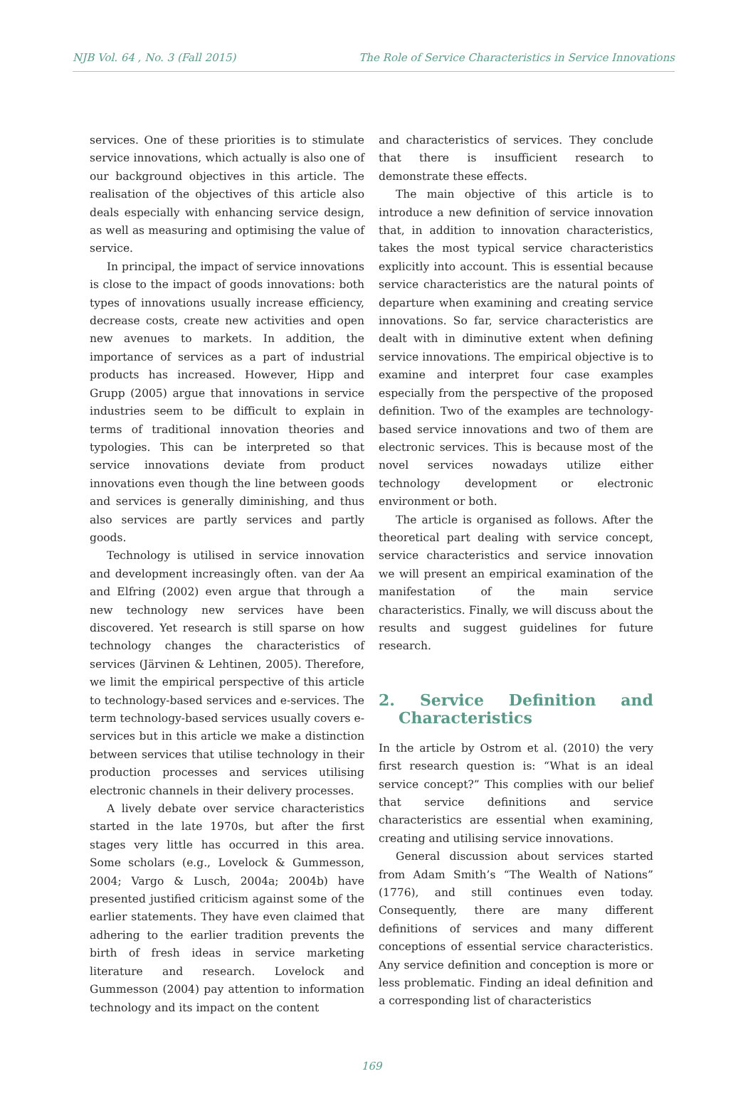NJB Vol. 64 , No. 3 (Fall 2015) The Role of Service Characteristics in Service Innovations
services. One of these priorities is to stimulate service innovations, which actually is also one of our background objectives in this article. The realisation of the objectives of this article also deals especially with enhancing service design, as well as measuring and optimising the value of service.
In principal, the impact of service innovations is close to the impact of goods innovations: both types of innovations usually increase efficiency, decrease costs, create new activities and open new avenues to markets. In addition, the importance of services as a part of industrial products has increased. However, Hipp and Grupp (2005) argue that innovations in service industries seem to be difficult to explain in terms of traditional innovation theories and typologies. This can be interpreted so that service innovations deviate from product innovations even though the line between goods and services is generally diminishing, and thus also services are partly services and partly goods.
Technology is utilised in service innovation and development increasingly often. van der Aa and Elfring (2002) even argue that through a new technology new services have been discovered. Yet research is still sparse on how technology changes the characteristics of services (Järvinen & Lehtinen, 2005). Therefore, we limit the empirical perspective of this article to technology-based services and e-services. The term technology-based services usually covers e-services but in this article we make a distinction between services that utilise technology in their production processes and services utilising electronic channels in their delivery processes.
A lively debate over service characteristics started in the late 1970s, but after the first stages very little has occurred in this area. Some scholars (e.g., Lovelock & Gummesson, 2004; Vargo & Lusch, 2004a; 2004b) have presented justified criticism against some of the earlier statements. They have even claimed that adhering to the earlier tradition prevents the birth of fresh ideas in service marketing literature and research. Lovelock and Gummesson (2004) pay attention to information technology and its impact on the content
and characteristics of services. They conclude that there is insufficient research to demonstrate these effects.
The main objective of this article is to introduce a new definition of service innovation that, in addition to innovation characteristics, takes the most typical service characteristics explicitly into account. This is essential because service characteristics are the natural points of departure when examining and creating service innovations. So far, service characteristics are dealt with in diminutive extent when defining service innovations. The empirical objective is to examine and interpret four case examples especially from the perspective of the proposed definition. Two of the examples are technology-based service innovations and two of them are electronic services. This is because most of the novel services nowadays utilize either technology development or electronic environment or both.
The article is organised as follows. After the theoretical part dealing with service concept, service characteristics and service innovation we will present an empirical examination of the manifestation of the main service characteristics. Finally, we will discuss about the results and suggest guidelines for future research.
2. Service Definition and Characteristics
In the article by Ostrom et al. (2010) the very first research question is: “What is an ideal service concept?” This complies with our belief that service definitions and service characteristics are essential when examining, creating and utilising service innovations.
General discussion about services started from Adam Smith’s “The Wealth of Nations” (1776), and still continues even today. Consequently, there are many different definitions of services and many different conceptions of essential service characteristics. Any service definition and conception is more or less problematic. Finding an ideal definition and a corresponding list of characteristics
169